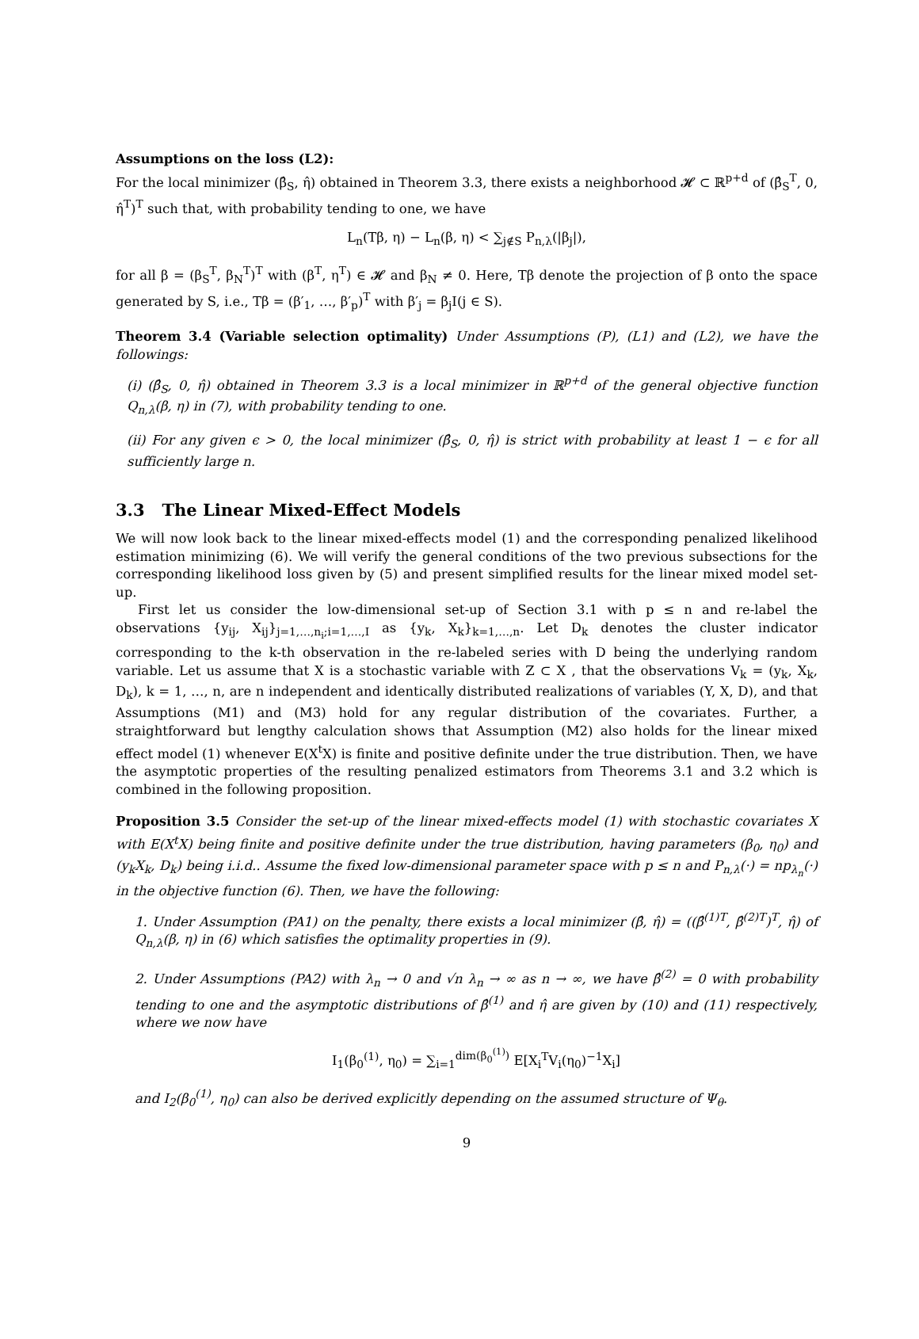Assumptions on the loss (L2):
For the local minimizer (β̂<sub>S</sub>, η̂) obtained in Theorem 3.3, there exists a neighborhood 𝓗 ⊂ ℝ<sup>p+d</sup> of (β̂<sub>S</sub><sup>T</sup>, 0, η̂<sup>T</sup>)<sup>T</sup> such that, with probability tending to one, we have
L<sub>n</sub>(Tβ, η) − L<sub>n</sub>(β, η) < ∑<sub>j∉S</sub> P<sub>n,λ</sub>(|β<sub>j</sub>|),
for all β = (β<sub>S</sub><sup>T</sup>, β<sub>N</sub><sup>T</sup>)<sup>T</sup> with (β<sup>T</sup>, η<sup>T</sup>) ∈ 𝓗 and β<sub>N</sub> ≠ 0. Here, Tβ denote the projection of β onto the space generated by S, i.e., Tβ = (β′<sub>1</sub>, …, β′<sub>p</sub>)<sup>T</sup> with β′<sub>j</sub> = β<sub>j</sub>I(j ∈ S).
Theorem 3.4 (Variable selection optimality) Under Assumptions (P), (L1) and (L2), we have the followings:
(i) (β̂<sub>S</sub>, 0, η̂) obtained in Theorem 3.3 is a local minimizer in ℝ<sup>p+d</sup> of the general objective function Q<sub>n,λ</sub>(β, η) in (7), with probability tending to one.
(ii) For any given ϵ > 0, the local minimizer (β̂<sub>S</sub>, 0, η̂) is strict with probability at least 1 − ϵ for all sufficiently large n.
3.3 The Linear Mixed-Effect Models
We will now look back to the linear mixed-effects model (1) and the corresponding penalized likelihood estimation minimizing (6). We will verify the general conditions of the two previous subsections for the corresponding likelihood loss given by (5) and present simplified results for the linear mixed model set-up.
First let us consider the low-dimensional set-up of Section 3.1 with p ≤ n and re-label the observations {y<sub>ij</sub>, X<sub>ij</sub>}<sub>j=1,…,n<sub>i</sub>;i=1,…,I</sub> as {y<sub>k</sub>, X<sub>k</sub>}<sub>k=1,…,n</sub>. Let D<sub>k</sub> denotes the cluster indicator corresponding to the k-th observation in the re-labeled series with D being the underlying random variable. Let us assume that X is a stochastic variable with Z ⊂ X , that the observations V<sub>k</sub> = (y<sub>k</sub>, X<sub>k</sub>, D<sub>k</sub>), k = 1, …, n, are n independent and identically distributed realizations of variables (Y, X, D), and that Assumptions (M1) and (M3) hold for any regular distribution of the covariates. Further, a straightforward but lengthy calculation shows that Assumption (M2) also holds for the linear mixed effect model (1) whenever E(X<sup>t</sup>X) is finite and positive definite under the true distribution. Then, we have the asymptotic properties of the resulting penalized estimators from Theorems 3.1 and 3.2 which is combined in the following proposition.
Proposition 3.5 Consider the set-up of the linear mixed-effects model (1) with stochastic covariates X with E(X<sup>t</sup>X) being finite and positive definite under the true distribution, having parameters (β<sub>0</sub>, η<sub>0</sub>) and (y<sub>k</sub>X<sub>k</sub>, D<sub>k</sub>) being i.i.d.. Assume the fixed low-dimensional parameter space with p ≤ n and P<sub>n,λ</sub>(·) = np<sub>λ<sub>n</sub></sub>(·) in the objective function (6). Then, we have the following:
1. Under Assumption (PA1) on the penalty, there exists a local minimizer (β̂, η̂) = ((β̂<sup>(1)T</sup>, β̂<sup>(2)T</sup>)<sup>T</sup>, η̂) of Q<sub>n,λ</sub>(β, η) in (6) which satisfies the optimality properties in (9).
2. Under Assumptions (PA2) with λ<sub>n</sub> → 0 and √n λ<sub>n</sub> → ∞ as n → ∞, we have β̂<sup>(2)</sup> = 0 with probability tending to one and the asymptotic distributions of β̂<sup>(1)</sup> and η̂ are given by (10) and (11) respectively, where we now have
I<sub>1</sub>(β<sub>0</sub><sup>(1)</sup>, η<sub>0</sub>) = ∑<sub>i=1</sub><sup>dim(β<sub>0</sub><sup>(1)</sup>)</sup> E[X<sub>i</sub><sup>T</sup>V<sub>i</sub>(η<sub>0</sub>)<sup>−1</sup>X<sub>i</sub>]
and I<sub>2</sub>(β<sub>0</sub><sup>(1)</sup>, η<sub>0</sub>) can also be derived explicitly depending on the assumed structure of Ψ<sub>θ</sub>.
9